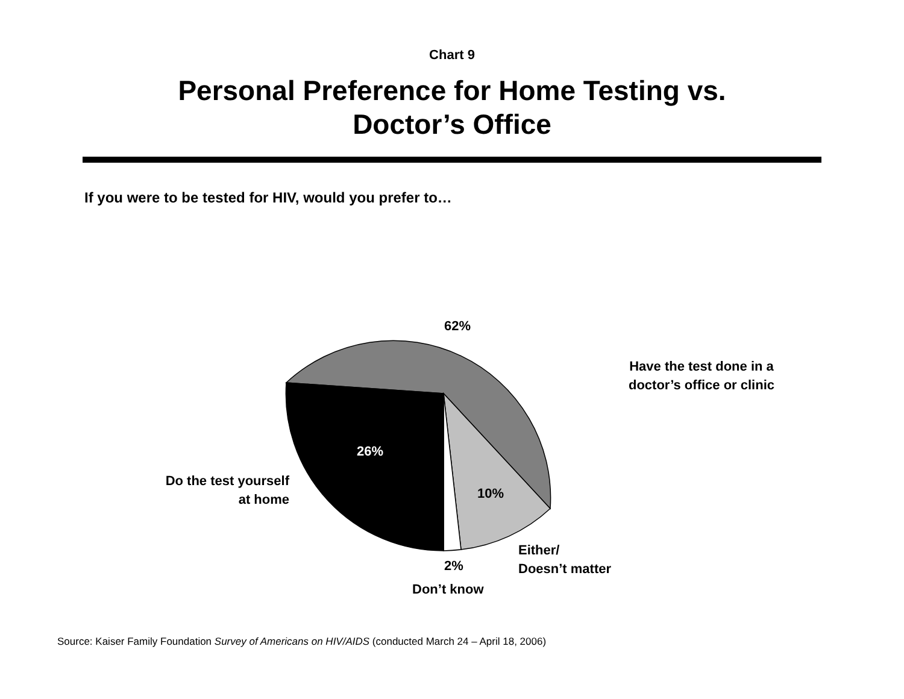Chart 9
Personal Preference for Home Testing vs.
Doctor’s Office
If you were to be tested for HIV, would you prefer to…
62%
26%
10%
2%
Have the test done in a doctor’s office or clinic
Do the test yourself at home
Either/
Doesn’t matter
Don’t know
Source: Kaiser Family Foundation Survey of Americans on HIV/AIDS (conducted March 24 – April 18, 2006)